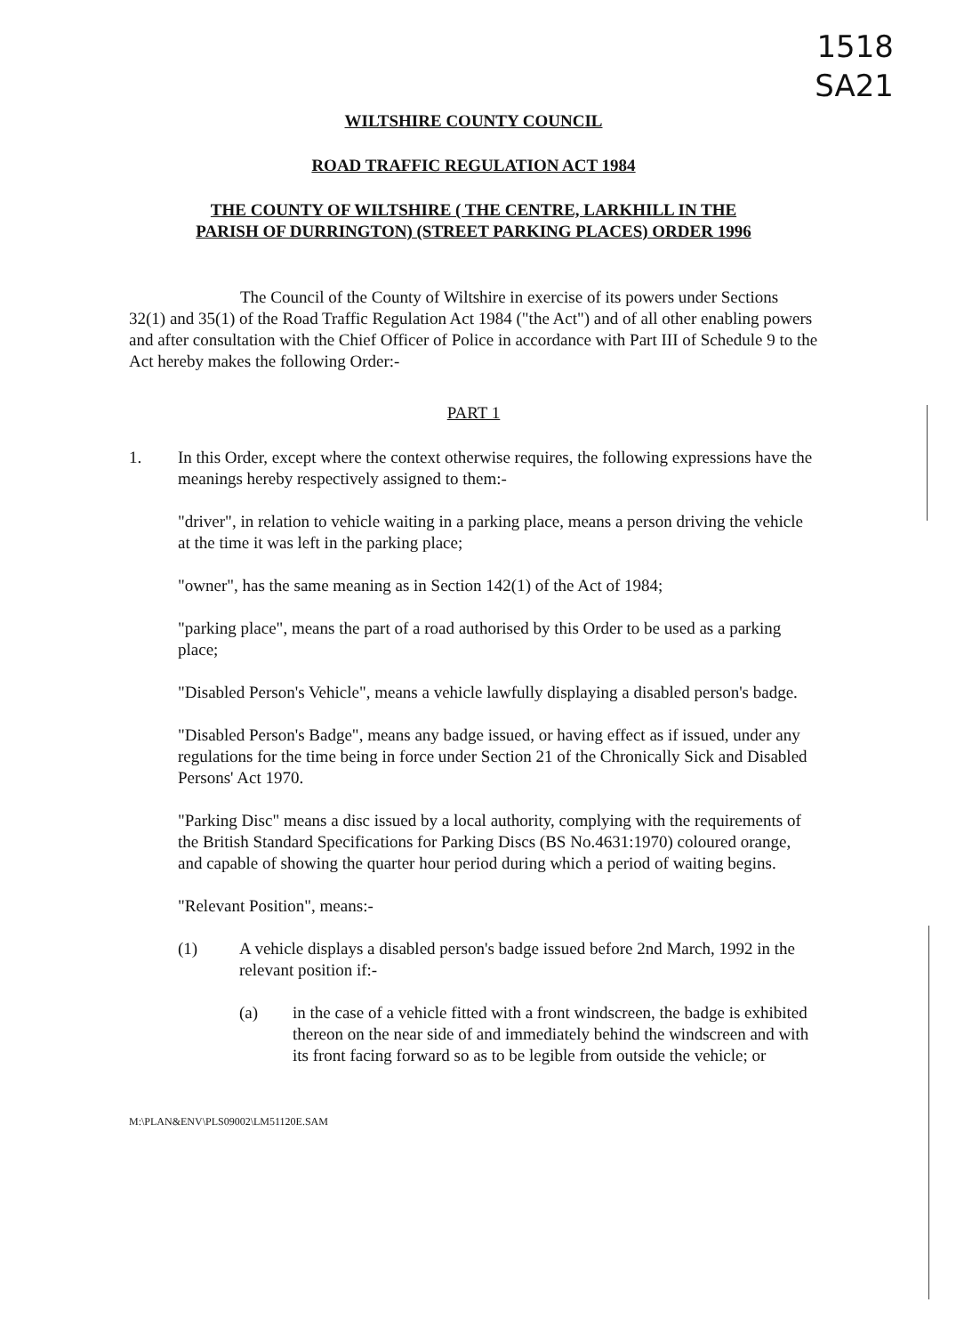1518
SA21
WILTSHIRE COUNTY COUNCIL
ROAD TRAFFIC REGULATION ACT 1984
THE COUNTY OF WILTSHIRE ( THE CENTRE, LARKHILL IN THE
PARISH OF DURRINGTON) (STREET PARKING PLACES) ORDER 1996
The Council of the County of Wiltshire in exercise of its powers under Sections 32(1) and 35(1) of the Road Traffic Regulation Act 1984 ("the Act") and of all other enabling powers and after consultation with the Chief Officer of Police in accordance with Part III of Schedule 9 to the Act hereby makes the following Order:-
PART 1
1. In this Order, except where the context otherwise requires, the following expressions have the meanings hereby respectively assigned to them:-
"driver", in relation to vehicle waiting in a parking place, means a person driving the vehicle at the time it was left in the parking place;
"owner", has the same meaning as in Section 142(1) of the Act of 1984;
"parking place", means the part of a road authorised by this Order to be used as a parking place;
"Disabled Person's Vehicle", means a vehicle lawfully displaying a disabled person's badge.
"Disabled Person's Badge", means any badge issued, or having effect as if issued, under any regulations for the time being in force under Section 21 of the Chronically Sick and Disabled Persons' Act 1970.
"Parking Disc" means a disc issued by a local authority, complying with the requirements of the British Standard Specifications for Parking Discs (BS No.4631:1970) coloured orange, and capable of showing the quarter hour period during which a period of waiting begins.
"Relevant Position", means:-
(1) A vehicle displays a disabled person's badge issued before 2nd March, 1992 in the relevant position if:-
(a) in the case of a vehicle fitted with a front windscreen, the badge is exhibited thereon on the near side of and immediately behind the windscreen and with its front facing forward so as to be legible from outside the vehicle; or
M:\PLAN&ENV\PLS09002\LM51120E.SAM